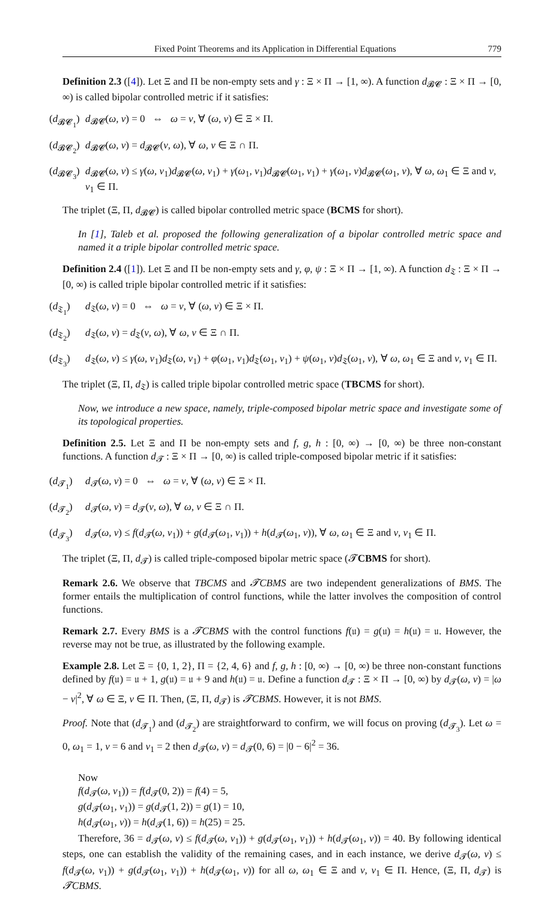Fixed Point Theorems and its Application in Differential Equations 779
Definition 2.3 ([4]). Let Ξ and Π be non-empty sets and γ : Ξ × Π → [1, ∞). A function d<sub>𝓑𝓒</sub> : Ξ × Π → [0, ∞) is called bipolar controlled metric if it satisfies:
(d<sub>𝓑𝓒<sub>1</sub></sub>) d<sub>𝓑𝓒</sub>(ω, ν) = 0 ⇔ ω = ν, ∀ (ω, ν) ∈ Ξ × Π.
(d<sub>𝓑𝓒<sub>2</sub></sub>) d<sub>𝓑𝓒</sub>(ω, ν) = d<sub>𝓑𝓒</sub>(ν, ω), ∀ ω, ν ∈ Ξ ∩ Π.
(d<sub>𝓑𝓒<sub>3</sub></sub>) d<sub>𝓑𝓒</sub>(ω, ν) ≤ γ(ω, ν<sub>1</sub>)d<sub>𝓑𝓒</sub>(ω, ν<sub>1</sub>) + γ(ω<sub>1</sub>, ν<sub>1</sub>)d<sub>𝓑𝓒</sub>(ω<sub>1</sub>, ν<sub>1</sub>) + γ(ω<sub>1</sub>, ν)d<sub>𝓑𝓒</sub>(ω<sub>1</sub>, ν), ∀ ω, ω<sub>1</sub> ∈ Ξ and ν, ν<sub>1</sub> ∈ Π.
The triplet (Ξ, Π, d<sub>𝓑𝓒</sub>) is called bipolar controlled metric space (BCMS for short).
In [1], Taleb et al. proposed the following generalization of a bipolar controlled metric space and named it a triple bipolar controlled metric space.
Definition 2.4 ([1]). Let Ξ and Π be non-empty sets and γ, φ, ψ : Ξ × Π → [1, ∞). A function d<sub>𝔗</sub> : Ξ × Π → [0, ∞) is called triple bipolar controlled metric if it satisfies:
(d<sub>𝔗<sub>1</sub></sub>) d<sub>𝔗</sub>(ω, ν) = 0 ⇔ ω = ν, ∀ (ω, ν) ∈ Ξ × Π.
(d<sub>𝔗<sub>2</sub></sub>) d<sub>𝔗</sub>(ω, ν) = d<sub>𝔗</sub>(ν, ω), ∀ ω, ν ∈ Ξ ∩ Π.
(d<sub>𝔗<sub>3</sub></sub>) d<sub>𝔗</sub>(ω, ν) ≤ γ(ω, ν<sub>1</sub>)d<sub>𝔗</sub>(ω, ν<sub>1</sub>) + φ(ω<sub>1</sub>, ν<sub>1</sub>)d<sub>𝔗</sub>(ω<sub>1</sub>, ν<sub>1</sub>) + ψ(ω<sub>1</sub>, ν)d<sub>𝔗</sub>(ω<sub>1</sub>, ν), ∀ ω, ω<sub>1</sub> ∈ Ξ and ν, ν<sub>1</sub> ∈ Π.
The triplet (Ξ, Π, d<sub>𝔗</sub>) is called triple bipolar controlled metric space (TBCMS for short).
Now, we introduce a new space, namely, triple-composed bipolar metric space and investigate some of its topological properties.
Definition 2.5. Let Ξ and Π be non-empty sets and f, g, h : [0, ∞) → [0, ∞) be three non-constant functions. A function d<sub>𝓣</sub> : Ξ × Π → [0, ∞) is called triple-composed bipolar metric if it satisfies:
(d<sub>𝓣<sub>1</sub></sub>) d<sub>𝓣</sub>(ω, ν) = 0 ⇔ ω = ν, ∀ (ω, ν) ∈ Ξ × Π.
(d<sub>𝓣<sub>2</sub></sub>) d<sub>𝓣</sub>(ω, ν) = d<sub>𝓣</sub>(ν, ω), ∀ ω, ν ∈ Ξ ∩ Π.
(d<sub>𝓣<sub>3</sub></sub>) d<sub>𝓣</sub>(ω, ν) ≤ f(d<sub>𝓣</sub>(ω, ν<sub>1</sub>)) + g(d<sub>𝓣</sub>(ω<sub>1</sub>, ν<sub>1</sub>)) + h(d<sub>𝓣</sub>(ω<sub>1</sub>, ν)), ∀ ω, ω<sub>1</sub> ∈ Ξ and ν, ν<sub>1</sub> ∈ Π.
The triplet (Ξ, Π, d<sub>𝓣</sub>) is called triple-composed bipolar metric space (𝓣CBMS for short).
Remark 2.6. We observe that TBCMS and 𝓣CBMS are two independent generalizations of BMS. The former entails the multiplication of control functions, while the latter involves the composition of control functions.
Remark 2.7. Every BMS is a 𝓣CBMS with the control functions f(𝔲) = g(𝔲) = h(𝔲) = 𝔲. However, the reverse may not be true, as illustrated by the following example.
Example 2.8. Let Ξ = {0, 1, 2}, Π = {2, 4, 6} and f, g, h : [0, ∞) → [0, ∞) be three non-constant functions defined by f(𝔲) = 𝔲 + 1, g(𝔲) = 𝔲 + 9 and h(𝔲) = 𝔲. Define a function d<sub>𝓣</sub> : Ξ × Π → [0, ∞) by d<sub>𝓣</sub>(ω, ν) = |ω − ν|<sup>2</sup>, ∀ ω ∈ Ξ, ν ∈ Π. Then, (Ξ, Π, d<sub>𝓣</sub>) is 𝓣CBMS. However, it is not BMS.
Proof. Note that (d<sub>𝓣<sub>1</sub></sub>) and (d<sub>𝓣<sub>2</sub></sub>) are straightforward to confirm, we will focus on proving (d<sub>𝓣<sub>3</sub></sub>). Let ω = 0, ω<sub>1</sub> = 1, ν = 6 and ν<sub>1</sub> = 2 then d<sub>𝓣</sub>(ω, ν) = d<sub>𝓣</sub>(0, 6) = |0 − 6|<sup>2</sup> = 36.
Now
f(d<sub>𝓣</sub>(ω, ν<sub>1</sub>)) = f(d<sub>𝓣</sub>(0, 2)) = f(4) = 5,
g(d<sub>𝓣</sub>(ω<sub>1</sub>, ν<sub>1</sub>)) = g(d<sub>𝓣</sub>(1, 2)) = g(1) = 10,
h(d<sub>𝓣</sub>(ω<sub>1</sub>, ν)) = h(d<sub>𝓣</sub>(1, 6)) = h(25) = 25.
Therefore, 36 = d<sub>𝓣</sub>(ω, ν) ≤ f(d<sub>𝓣</sub>(ω, ν<sub>1</sub>)) + g(d<sub>𝓣</sub>(ω<sub>1</sub>, ν<sub>1</sub>)) + h(d<sub>𝓣</sub>(ω<sub>1</sub>, ν)) = 40. By following identical steps, one can establish the validity of the remaining cases, and in each instance, we derive d<sub>𝓣</sub>(ω, ν) ≤ f(d<sub>𝓣</sub>(ω, ν<sub>1</sub>)) + g(d<sub>𝓣</sub>(ω<sub>1</sub>, ν<sub>1</sub>)) + h(d<sub>𝓣</sub>(ω<sub>1</sub>, ν)) for all ω, ω<sub>1</sub> ∈ Ξ and ν, ν<sub>1</sub> ∈ Π. Hence, (Ξ, Π, d<sub>𝓣</sub>) is 𝓣CBMS.